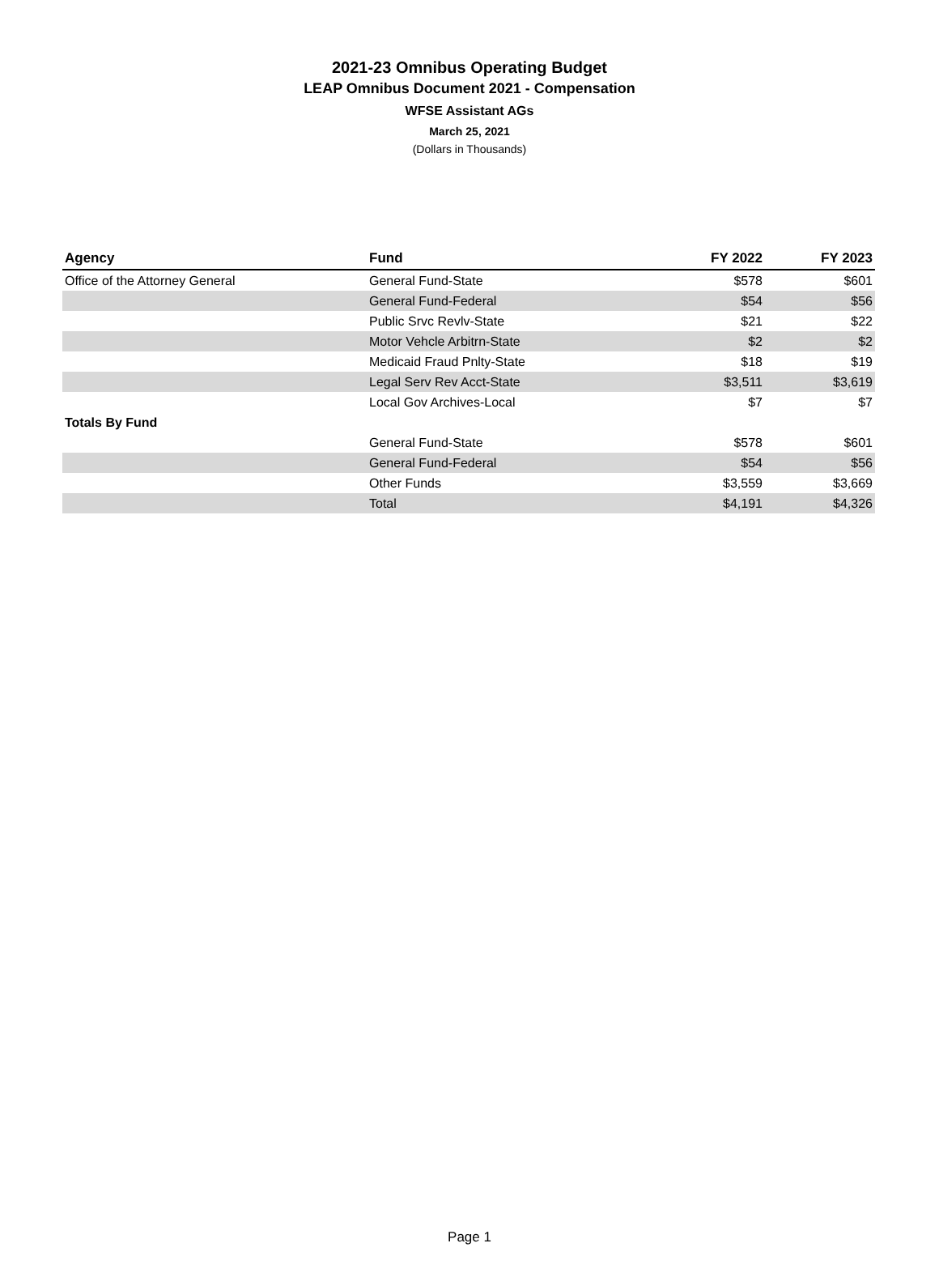2021-23 Omnibus Operating Budget
LEAP Omnibus Document 2021 - Compensation
WFSE Assistant AGs
March 25, 2021
(Dollars in Thousands)
| Agency | Fund | FY 2022 | FY 2023 |
| --- | --- | --- | --- |
| Office of the Attorney General | General Fund-State | $578 | $601 |
| | General Fund-Federal | $54 | $56 |
| | Public Srvc Revlv-State | $21 | $22 |
| | Motor Vehcle Arbitrn-State | $2 | $2 |
| | Medicaid Fraud Pnlty-State | $18 | $19 |
| | Legal Serv Rev Acct-State | $3,511 | $3,619 |
| | Local Gov Archives-Local | $7 | $7 |
| Totals By Fund | | | |
| | General Fund-State | $578 | $601 |
| | General Fund-Federal | $54 | $56 |
| | Other Funds | $3,559 | $3,669 |
| | Total | $4,191 | $4,326 |
Page 1